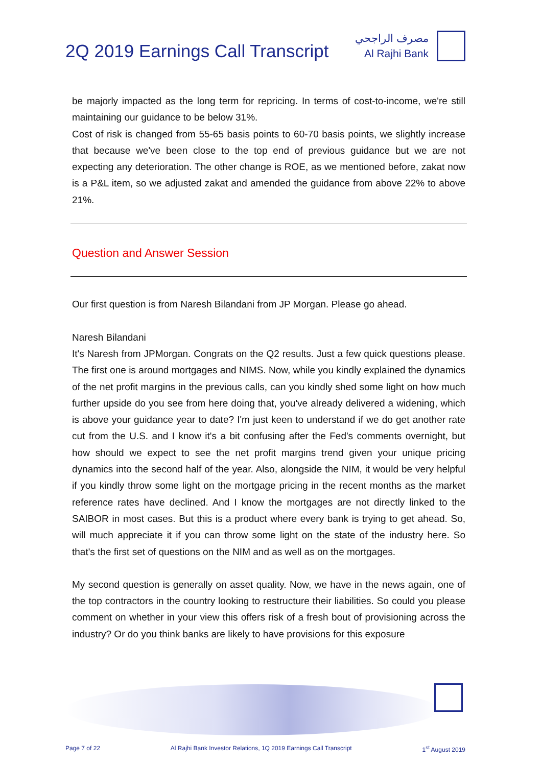2Q 2019 Earnings Call Transcript
مصرف الراجحي
Al Rajhi Bank
be majorly impacted as the long term for repricing. In terms of cost-to-income, we're still maintaining our guidance to be below 31%.
Cost of risk is changed from 55-65 basis points to 60-70 basis points, we slightly increase that because we've been close to the top end of previous guidance but we are not expecting any deterioration. The other change is ROE, as we mentioned before, zakat now is a P&L item, so we adjusted zakat and amended the guidance from above 22% to above 21%.
Question and Answer Session
Our first question is from Naresh Bilandani from JP Morgan. Please go ahead.
Naresh Bilandani
It's Naresh from JPMorgan. Congrats on the Q2 results. Just a few quick questions please. The first one is around mortgages and NIMS. Now, while you kindly explained the dynamics of the net profit margins in the previous calls, can you kindly shed some light on how much further upside do you see from here doing that, you've already delivered a widening, which is above your guidance year to date? I'm just keen to understand if we do get another rate cut from the U.S. and I know it's a bit confusing after the Fed's comments overnight, but how should we expect to see the net profit margins trend given your unique pricing dynamics into the second half of the year. Also, alongside the NIM, it would be very helpful if you kindly throw some light on the mortgage pricing in the recent months as the market reference rates have declined. And I know the mortgages are not directly linked to the SAIBOR in most cases. But this is a product where every bank is trying to get ahead. So, will much appreciate it if you can throw some light on the state of the industry here. So that's the first set of questions on the NIM and as well as on the mortgages.
My second question is generally on asset quality. Now, we have in the news again, one of the top contractors in the country looking to restructure their liabilities. So could you please comment on whether in your view this offers risk of a fresh bout of provisioning across the industry? Or do you think banks are likely to have provisions for this exposure
Page 7 of 22 Al Rajhi Bank Investor Relations, 1Q 2019 Earnings Call Transcript 1<sup>st</sup> August 2019